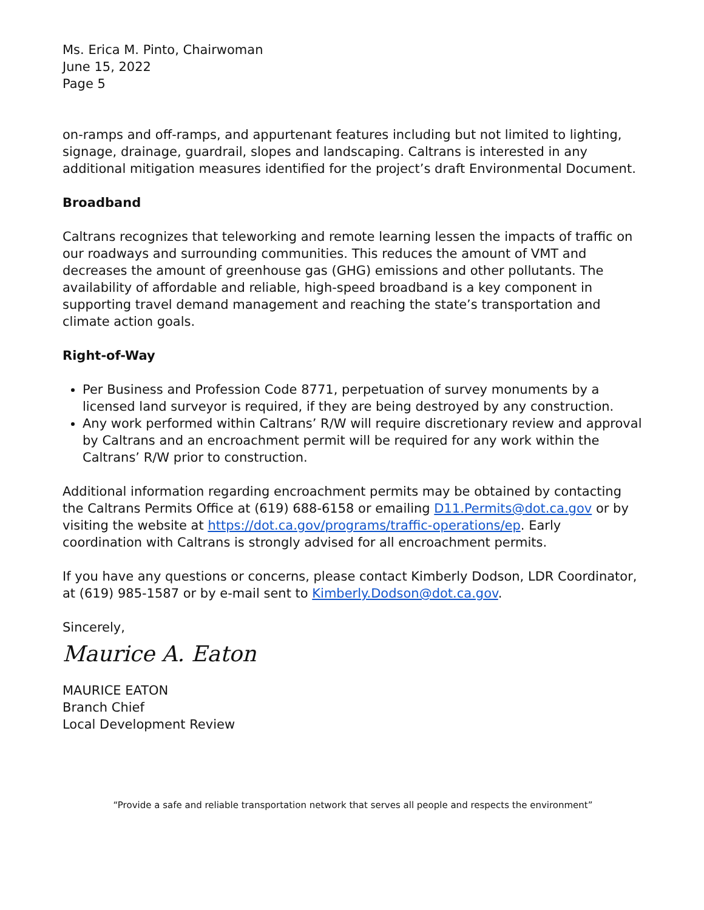Ms. Erica M. Pinto, Chairwoman
June 15, 2022
Page 5
on-ramps and off-ramps, and appurtenant features including but not limited to lighting, signage, drainage, guardrail, slopes and landscaping. Caltrans is interested in any additional mitigation measures identified for the project’s draft Environmental Document.
Broadband
Caltrans recognizes that teleworking and remote learning lessen the impacts of traffic on our roadways and surrounding communities. This reduces the amount of VMT and decreases the amount of greenhouse gas (GHG) emissions and other pollutants. The availability of affordable and reliable, high-speed broadband is a key component in supporting travel demand management and reaching the state’s transportation and climate action goals.
Right-of-Way
Per Business and Profession Code 8771, perpetuation of survey monuments by a licensed land surveyor is required, if they are being destroyed by any construction.
Any work performed within Caltrans’ R/W will require discretionary review and approval by Caltrans and an encroachment permit will be required for any work within the Caltrans’ R/W prior to construction.
Additional information regarding encroachment permits may be obtained by contacting the Caltrans Permits Office at (619) 688-6158 or emailing D11.Permits@dot.ca.gov or by visiting the website at https://dot.ca.gov/programs/traffic-operations/ep. Early coordination with Caltrans is strongly advised for all encroachment permits.
If you have any questions or concerns, please contact Kimberly Dodson, LDR Coordinator, at (619) 985-1587 or by e-mail sent to Kimberly.Dodson@dot.ca.gov.
Sincerely,
Maurice A. Eaton
MAURICE EATON
Branch Chief
Local Development Review
“Provide a safe and reliable transportation network that serves all people and respects the environment”